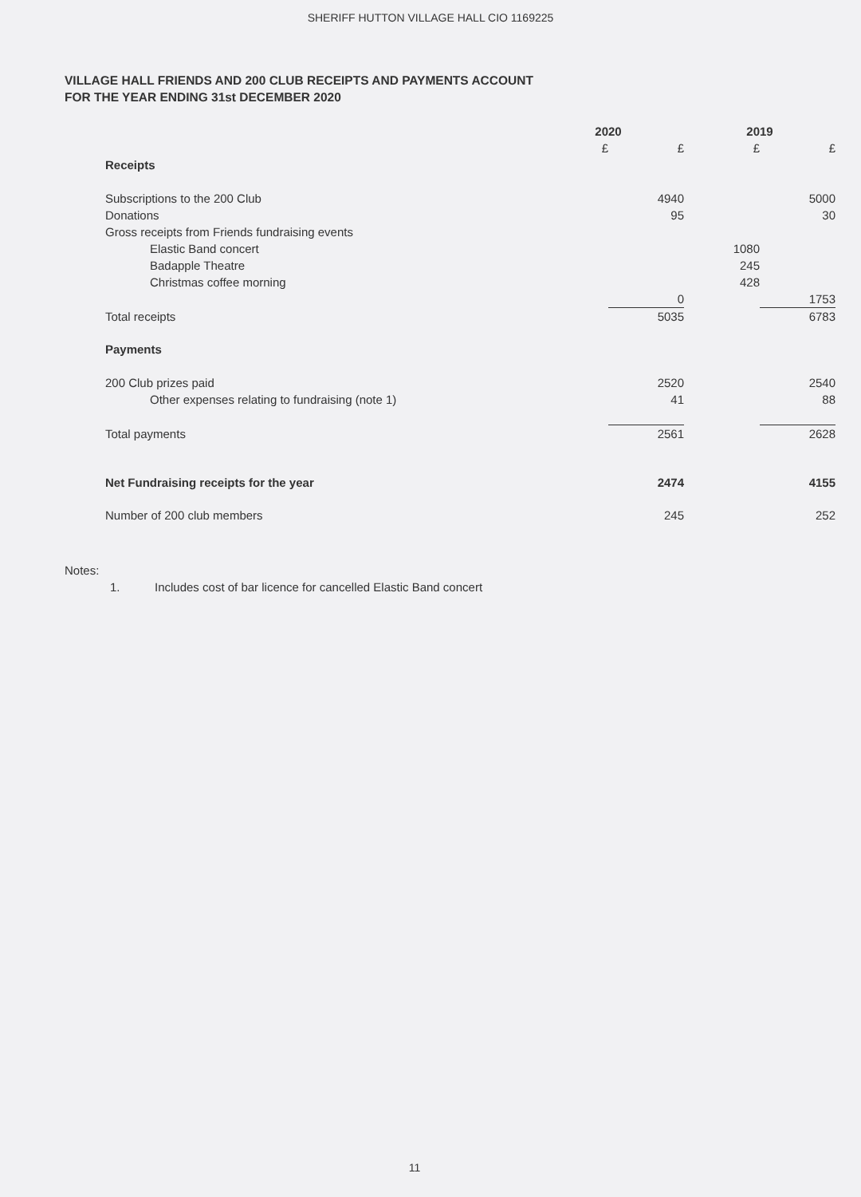SHERIFF HUTTON VILLAGE HALL CIO 1169225
VILLAGE HALL FRIENDS AND 200 CLUB RECEIPTS AND PAYMENTS ACCOUNT
FOR THE YEAR ENDING 31st DECEMBER 2020
| | 2020 | | 2019 | |
| --- | --- | --- | --- | --- |
| | £ | £ | £ | £ |
| Receipts | | | | |
| Subscriptions to the 200 Club | | 4940 | | 5000 |
| Donations | | 95 | | 30 |
| Gross receipts from Friends fundraising events | | | | |
| Elastic Band concert | | | 1080 | |
| Badapple Theatre | | | 245 | |
| Christmas coffee morning | | | 428 | |
| | | 0 | | 1753 |
| Total receipts | | 5035 | | 6783 |
| Payments | | | | |
| 200 Club prizes paid | | 2520 | | 2540 |
| Other expenses relating to fundraising (note 1) | | 41 | | 88 |
| Total payments | | 2561 | | 2628 |
| Net Fundraising receipts for the year | | 2474 | | 4155 |
| Number of 200 club members | | 245 | | 252 |
Notes:
1. Includes cost of bar licence for cancelled Elastic Band concert
11